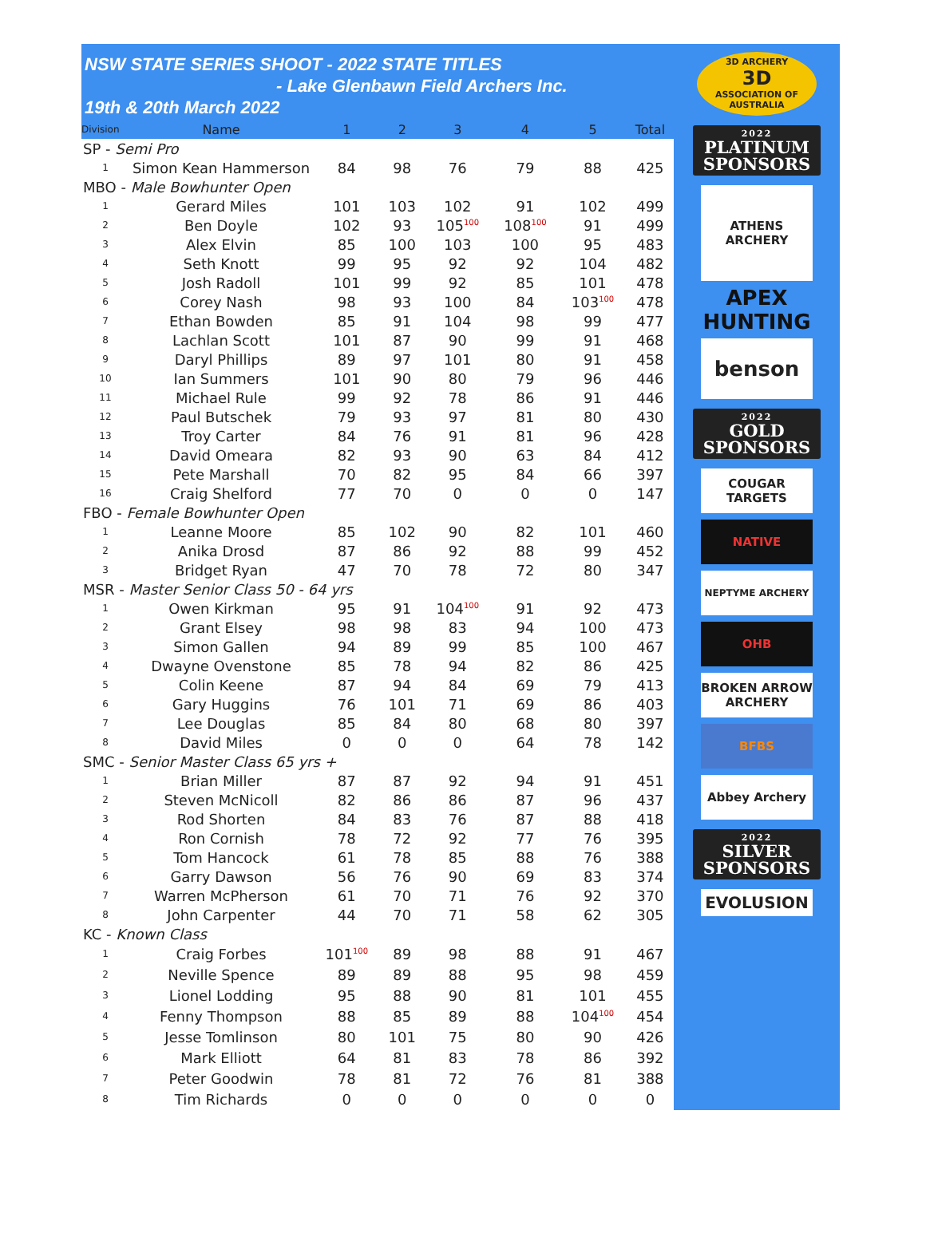NSW STATE SERIES SHOOT - 2022 STATE TITLES
- Lake Glenbawn Field Archers Inc.
19th & 20th March 2022
| Division | Name | 1 | 2 | 3 | 4 | 5 | Total |
| --- | --- | --- | --- | --- | --- | --- | --- |
| SP - Semi Pro | | | | | | | |
| 1 | Simon Kean Hammerson | 84 | 98 | 76 | 79 | 88 | 425 |
| MBO - Male Bowhunter Open | | | | | | | |
| 1 | Gerard Miles | 101 | 103 | 102 | 91 | 102 | 499 |
| 2 | Ben Doyle | 102 | 93 | 105<sup>100</sup> | 108<sup>100</sup> | 91 | 499 |
| 3 | Alex Elvin | 85 | 100 | 103 | 100 | 95 | 483 |
| 4 | Seth Knott | 99 | 95 | 92 | 92 | 104 | 482 |
| 5 | Josh Radoll | 101 | 99 | 92 | 85 | 101 | 478 |
| 6 | Corey Nash | 98 | 93 | 100 | 84 | 103<sup>100</sup> | 478 |
| 7 | Ethan Bowden | 85 | 91 | 104 | 98 | 99 | 477 |
| 8 | Lachlan Scott | 101 | 87 | 90 | 99 | 91 | 468 |
| 9 | Daryl Phillips | 89 | 97 | 101 | 80 | 91 | 458 |
| 10 | Ian Summers | 101 | 90 | 80 | 79 | 96 | 446 |
| 11 | Michael Rule | 99 | 92 | 78 | 86 | 91 | 446 |
| 12 | Paul Butschek | 79 | 93 | 97 | 81 | 80 | 430 |
| 13 | Troy Carter | 84 | 76 | 91 | 81 | 96 | 428 |
| 14 | David Omeara | 82 | 93 | 90 | 63 | 84 | 412 |
| 15 | Pete Marshall | 70 | 82 | 95 | 84 | 66 | 397 |
| 16 | Craig Shelford | 77 | 70 | 0 | 0 | 0 | 147 |
| FBO - Female Bowhunter Open | | | | | | | |
| 1 | Leanne Moore | 85 | 102 | 90 | 82 | 101 | 460 |
| 2 | Anika Drosd | 87 | 86 | 92 | 88 | 99 | 452 |
| 3 | Bridget Ryan | 47 | 70 | 78 | 72 | 80 | 347 |
| MSR - Master Senior Class 50 - 64 yrs | | | | | | | |
| 1 | Owen Kirkman | 95 | 91 | 104<sup>100</sup> | 91 | 92 | 473 |
| 2 | Grant Elsey | 98 | 98 | 83 | 94 | 100 | 473 |
| 3 | Simon Gallen | 94 | 89 | 99 | 85 | 100 | 467 |
| 4 | Dwayne Ovenstone | 85 | 78 | 94 | 82 | 86 | 425 |
| 5 | Colin Keene | 87 | 94 | 84 | 69 | 79 | 413 |
| 6 | Gary Huggins | 76 | 101 | 71 | 69 | 86 | 403 |
| 7 | Lee Douglas | 85 | 84 | 80 | 68 | 80 | 397 |
| 8 | David Miles | 0 | 0 | 0 | 64 | 78 | 142 |
| SMC - Senior Master Class 65 yrs + | | | | | | | |
| 1 | Brian Miller | 87 | 87 | 92 | 94 | 91 | 451 |
| 2 | Steven McNicoll | 82 | 86 | 86 | 87 | 96 | 437 |
| 3 | Rod Shorten | 84 | 83 | 76 | 87 | 88 | 418 |
| 4 | Ron Cornish | 78 | 72 | 92 | 77 | 76 | 395 |
| 5 | Tom Hancock | 61 | 78 | 85 | 88 | 76 | 388 |
| 6 | Garry Dawson | 56 | 76 | 90 | 69 | 83 | 374 |
| 7 | Warren McPherson | 61 | 70 | 71 | 76 | 92 | 370 |
| 8 | John Carpenter | 44 | 70 | 71 | 58 | 62 | 305 |
| KC - Known Class | | | | | | | |
| 1 | Craig Forbes | 101<sup>100</sup> | 89 | 98 | 88 | 91 | 467 |
| 2 | Neville Spence | 89 | 89 | 88 | 95 | 98 | 459 |
| 3 | Lionel Lodding | 95 | 88 | 90 | 81 | 101 | 455 |
| 4 | Fenny Thompson | 88 | 85 | 89 | 88 | 104<sup>100</sup> | 454 |
| 5 | Jesse Tomlinson | 80 | 101 | 75 | 80 | 90 | 426 |
| 6 | Mark Elliott | 64 | 81 | 83 | 78 | 86 | 392 |
| 7 | Peter Goodwin | 78 | 81 | 72 | 76 | 81 | 388 |
| 8 | Tim Richards | 0 | 0 | 0 | 0 | 0 | 0 |
3D ARCHERY
3D
ASSOCIATION OF AUSTRALIA
2022
PLATINUM SPONSORS
ATHENS ARCHERY
APEX HUNTING
benson
2022
GOLD SPONSORS
COUGAR TARGETS
NATIVE
NEPTYME ARCHERY
OHB
BROKEN ARROW ARCHERY
BFBS
Abbey Archery
2022
SILVER SPONSORS
EVOLUSION